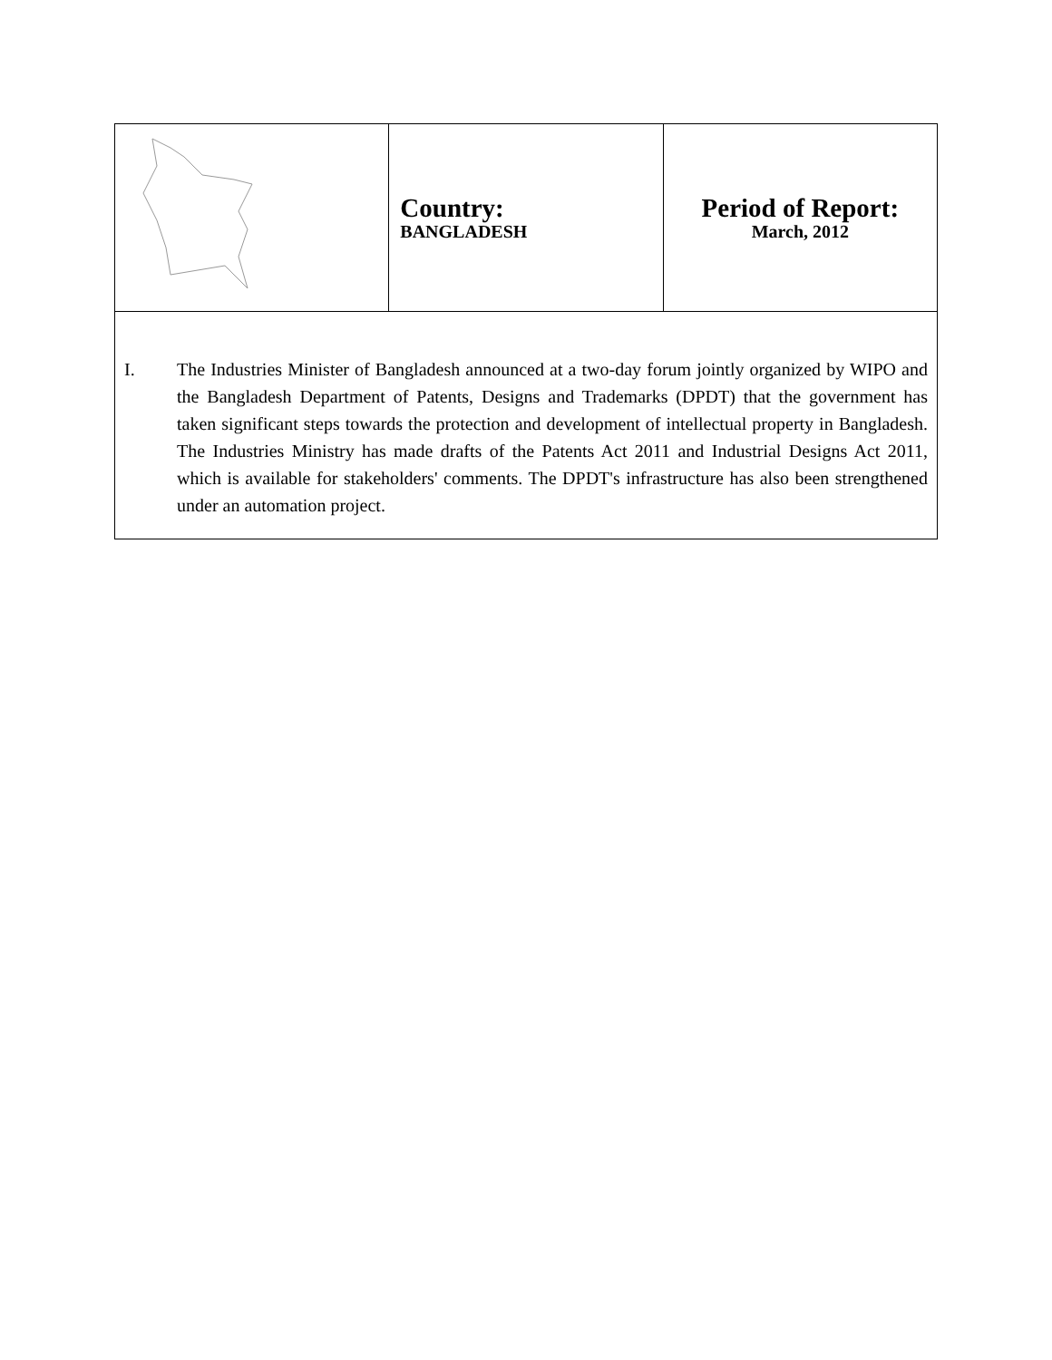| | Country: BANGLADESH | Period of Report: March, 2012 |
| I. The Industries Minister of Bangladesh announced at a two-day forum jointly organized by WIPO and the Bangladesh Department of Patents, Designs and Trademarks (DPDT) that the government has taken significant steps towards the protection and development of intellectual property in Bangladesh. The Industries Ministry has made drafts of the Patents Act 2011 and Industrial Designs Act 2011, which is available for stakeholders' comments. The DPDT's infrastructure has also been strengthened under an automation project. | | |